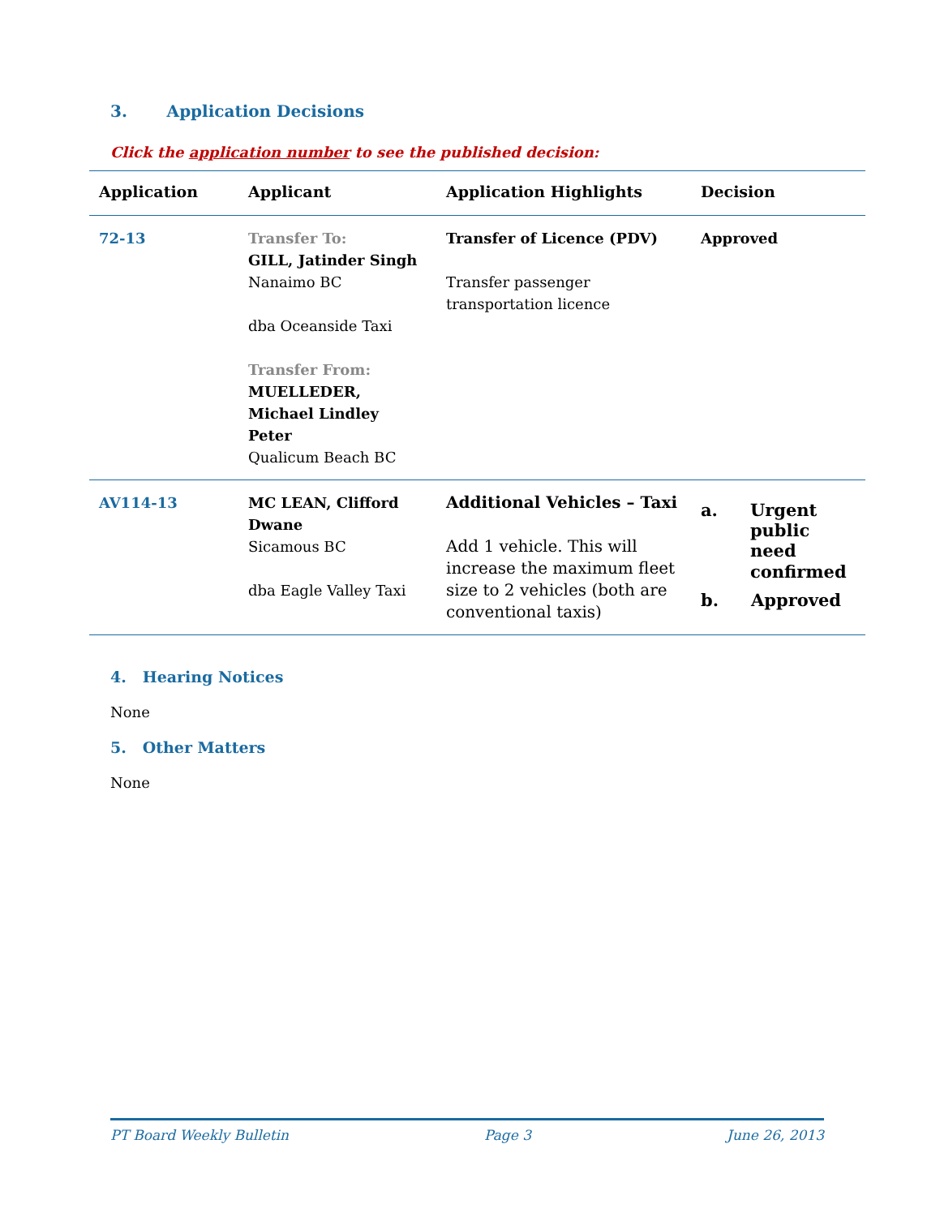3. Application Decisions
Click the application number to see the published decision:
| Application | Applicant | Application Highlights | Decision |
| --- | --- | --- | --- |
| 72-13 | Transfer To: GILL, Jatinder Singh Nanaimo BC dba Oceanside Taxi Transfer From: MUELLEDER, Michael Lindley Peter Qualicum Beach BC | Transfer of Licence (PDV) Transfer passenger transportation licence | Approved |
| AV114-13 | MC LEAN, Clifford Dwane Sicamous BC dba Eagle Valley Taxi | Additional Vehicles – Taxi Add 1 vehicle. This will increase the maximum fleet size to 2 vehicles (both are conventional taxis) | a. Urgent public need confirmed b. Approved |
4. Hearing Notices
None
5. Other Matters
None
PT Board Weekly Bulletin Page 3 June 26, 2013